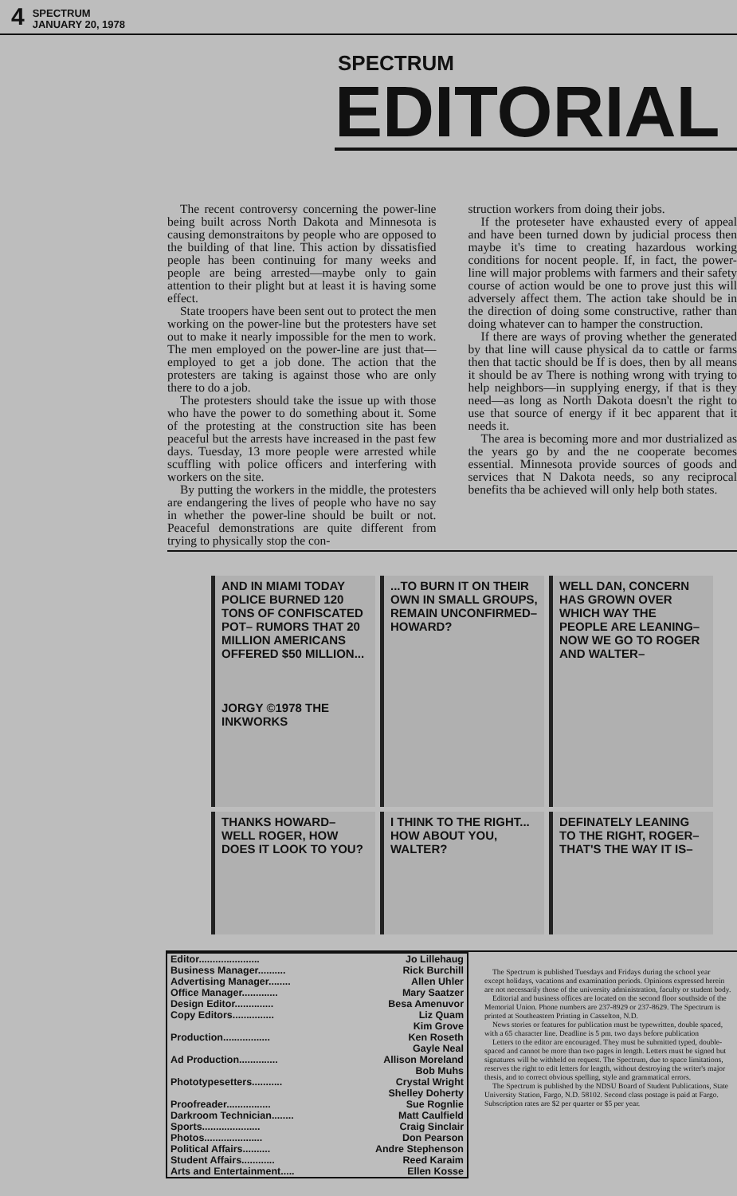4 SPECTRUM
JANUARY 20, 1978
SPECTRUM
EDITORIAL
The recent controversy concerning the power-line being built across North Dakota and Minnesota is causing demonstraitons by people who are opposed to the building of that line. This action by dissatisfied people has been continuing for many weeks and people are being arrested—maybe only to gain attention to their plight but at least it is having some effect.
State troopers have been sent out to protect the men working on the power-line but the protesters have set out to make it nearly impossible for the men to work. The men employed on the power-line are just that—employed to get a job done. The action that the protesters are taking is against those who are only there to do a job.
The protesters should take the issue up with those who have the power to do something about it. Some of the protesting at the construction site has been peaceful but the arrests have increased in the past few days. Tuesday, 13 more people were arrested while scuffling with police officers and interfering with workers on the site.
By putting the workers in the middle, the protesters are endangering the lives of people who have no say in whether the power-line should be built or not. Peaceful demonstrations are quite different from trying to physically stop the con-
struction workers from doing their jobs.
If the proteseter have exhausted every of appeal and have been turned down by judicial process then maybe it's time to creating hazardous working conditions for nocent people. If, in fact, the power-line will major problems with farmers and their safety course of action would be one to prove just this will adversely affect them. The action take should be in the direction of doing some constructive, rather than doing whatever can to hamper the construction.
If there are ways of proving whether the generated by that line will cause physical da to cattle or farms then that tactic should be If is does, then by all means it should be av There is nothing wrong with trying to help neighbors—in supplying energy, if that is they need—as long as North Dakota doesn't the right to use that source of energy if it bec apparent that it needs it.
The area is becoming more and mor dustrialized as the years go by and the ne cooperate becomes essential. Minnesota provide sources of goods and services that N Dakota needs, so any reciprocal benefits tha be achieved will only help both states.
AND IN MIAMI TODAY POLICE BURNED 120 TONS OF CONFISCATED POT– RUMORS THAT 20 MILLION AMERICANS OFFERED $50 MILLION...
JORGY ©1978 THE INKWORKS
...TO BURN IT ON THEIR OWN IN SMALL GROUPS, REMAIN UNCONFIRMED– HOWARD?
WELL DAN, CONCERN HAS GROWN OVER WHICH WAY THE PEOPLE ARE LEANING– NOW WE GO TO ROGER AND WALTER–
THANKS HOWARD– WELL ROGER, HOW DOES IT LOOK TO YOU?
I THINK TO THE RIGHT... HOW ABOUT YOU, WALTER?
DEFINATELY LEANING TO THE RIGHT, ROGER–THAT'S THE WAY IT IS–
| Editor...................... | Jo Lillehaug |
| Business Manager.......... | Rick Burchill |
| Advertising Manager........ | Allen Uhler |
| Office Manager............. | Mary Saatzer |
| Design Editor.............. | Besa Amenuvor |
| Copy Editors............... | Liz Quam |
| | Kim Grove |
| Production................. | Ken Roseth |
| | Gayle Neal |
| Ad Production.............. | Allison Moreland |
| | Bob Muhs |
| Phototypesetters........... | Crystal Wright |
| | Shelley Doherty |
| Proofreader................ | Sue Rognlie |
| Darkroom Technician........ | Matt Caulfield |
| Sports..................... | Craig Sinclair |
| Photos..................... | Don Pearson |
| Political Affairs.......... | Andre Stephenson |
| Student Affairs............ | Reed Karaim |
| Arts and Entertainment..... | Ellen Kosse |
The Spectrum is published Tuesdays and Fridays during the school year except holidays, vacations and examination periods. Opinions expressed herein are not necessarily those of the university administration, faculty or student body.
Editorial and business offices are located on the second floor southside of the Memorial Union. Phone numbers are 237-8929 or 237-8629. The Spectrum is printed at Southeastern Printing in Casselton, N.D.
News stories or features for publication must be typewritten, double spaced, with a 65 character line. Deadline is 5 pm. two days before publication
Letters to the editor are encouraged. They must be submitted typed, double-spaced and cannot be more than two pages in length. Letters must be signed but signatures will be withheld on request. The Spectrum, due to space limitations, reserves the right to edit letters for length, without destroying the writer's major thesis, and to correct obvious spelling, style and grammatical errors.
The Spectrum is published by the NDSU Board of Student Publications, State University Station, Fargo, N.D. 58102. Second class postage is paid at Fargo. Subscription rates are $2 per quarter or $5 per year.